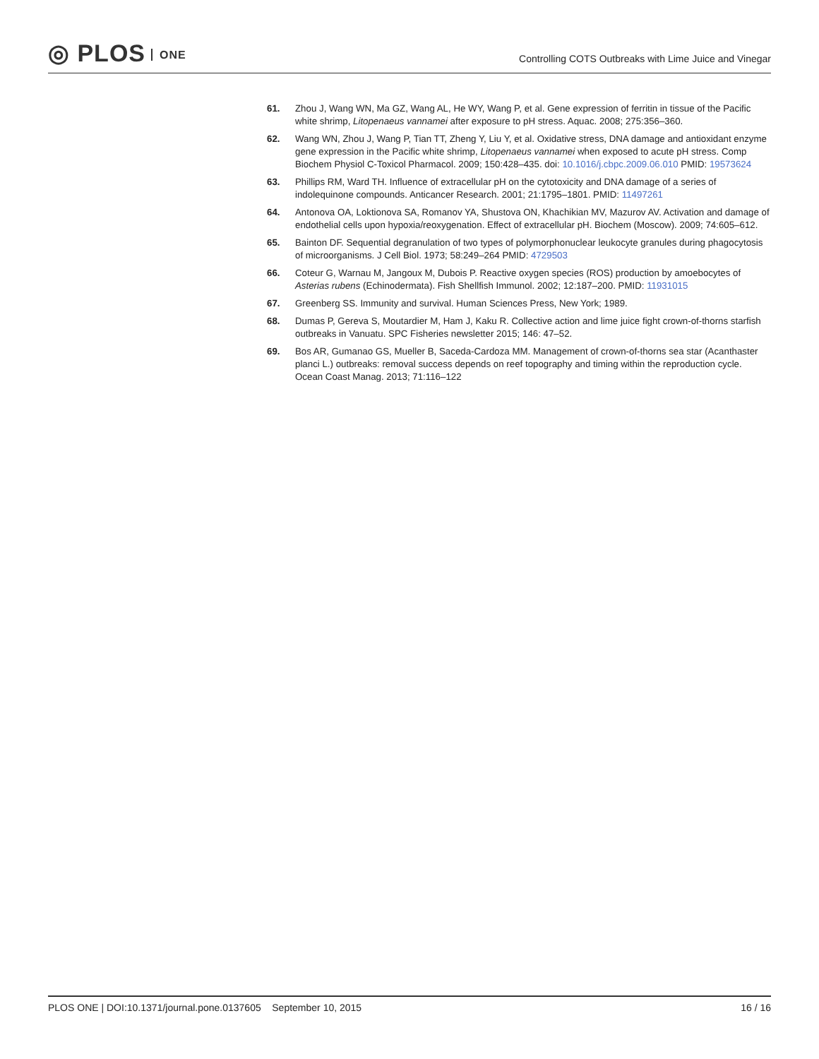◎ PLOS ONE
Controlling COTS Outbreaks with Lime Juice and Vinegar
61. Zhou J, Wang WN, Ma GZ, Wang AL, He WY, Wang P, et al. Gene expression of ferritin in tissue of the Pacific white shrimp, Litopenaeus vannamei after exposure to pH stress. Aquac. 2008; 275:356–360.
62. Wang WN, Zhou J, Wang P, Tian TT, Zheng Y, Liu Y, et al. Oxidative stress, DNA damage and antioxidant enzyme gene expression in the Pacific white shrimp, Litopenaeus vannamei when exposed to acute pH stress. Comp Biochem Physiol C-Toxicol Pharmacol. 2009; 150:428–435. doi: 10.1016/j.cbpc.2009.06.010 PMID: 19573624
63. Phillips RM, Ward TH. Influence of extracellular pH on the cytotoxicity and DNA damage of a series of indolequinone compounds. Anticancer Research. 2001; 21:1795–1801. PMID: 11497261
64. Antonova OA, Loktionova SA, Romanov YA, Shustova ON, Khachikian MV, Mazurov AV. Activation and damage of endothelial cells upon hypoxia/reoxygenation. Effect of extracellular pH. Biochem (Moscow). 2009; 74:605–612.
65. Bainton DF. Sequential degranulation of two types of polymorphonuclear leukocyte granules during phagocytosis of microorganisms. J Cell Biol. 1973; 58:249–264 PMID: 4729503
66. Coteur G, Warnau M, Jangoux M, Dubois P. Reactive oxygen species (ROS) production by amoebocytes of Asterias rubens (Echinodermata). Fish Shellfish Immunol. 2002; 12:187–200. PMID: 11931015
67. Greenberg SS. Immunity and survival. Human Sciences Press, New York; 1989.
68. Dumas P, Gereva S, Moutardier M, Ham J, Kaku R. Collective action and lime juice fight crown-of-thorns starfish outbreaks in Vanuatu. SPC Fisheries newsletter 2015; 146: 47–52.
69. Bos AR, Gumanao GS, Mueller B, Saceda-Cardoza MM. Management of crown-of-thorns sea star (Acanthaster planci L.) outbreaks: removal success depends on reef topography and timing within the reproduction cycle. Ocean Coast Manag. 2013; 71:116–122
PLOS ONE | DOI:10.1371/journal.pone.0137605 September 10, 2015
16 / 16